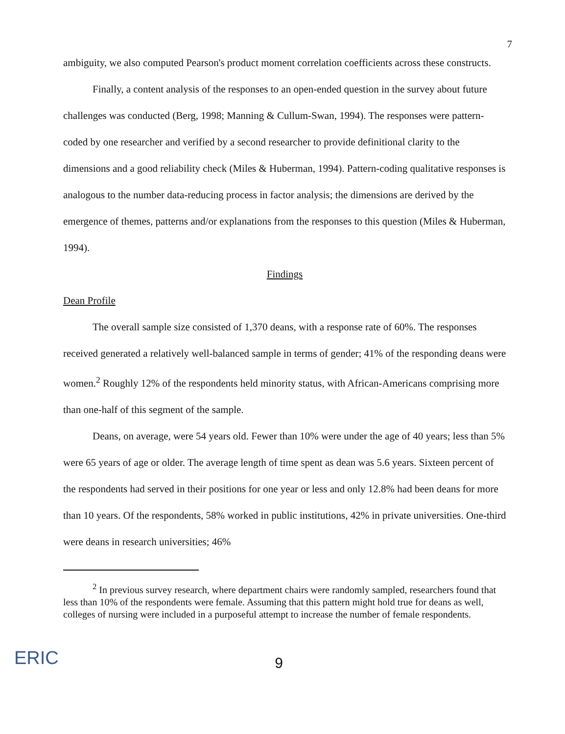7
ambiguity, we also computed Pearson's product moment correlation coefficients across these constructs.
Finally, a content analysis of the responses to an open-ended question in the survey about future challenges was conducted (Berg, 1998; Manning & Cullum-Swan, 1994). The responses were pattern-coded by one researcher and verified by a second researcher to provide definitional clarity to the dimensions and a good reliability check (Miles & Huberman, 1994). Pattern-coding qualitative responses is analogous to the number data-reducing process in factor analysis; the dimensions are derived by the emergence of themes, patterns and/or explanations from the responses to this question (Miles & Huberman, 1994).
Findings
Dean Profile
The overall sample size consisted of 1,370 deans, with a response rate of 60%. The responses received generated a relatively well-balanced sample in terms of gender; 41% of the responding deans were women.<sup>2</sup> Roughly 12% of the respondents held minority status, with African-Americans comprising more than one-half of this segment of the sample.
Deans, on average, were 54 years old. Fewer than 10% were under the age of 40 years; less than 5% were 65 years of age or older. The average length of time spent as dean was 5.6 years. Sixteen percent of the respondents had served in their positions for one year or less and only 12.8% had been deans for more than 10 years. Of the respondents, 58% worked in public institutions, 42% in private universities. One-third were deans in research universities; 46%
<sup>2</sup> In previous survey research, where department chairs were randomly sampled, researchers found that less than 10% of the respondents were female. Assuming that this pattern might hold true for deans as well, colleges of nursing were included in a purposeful attempt to increase the number of female respondents.
ERIC
9